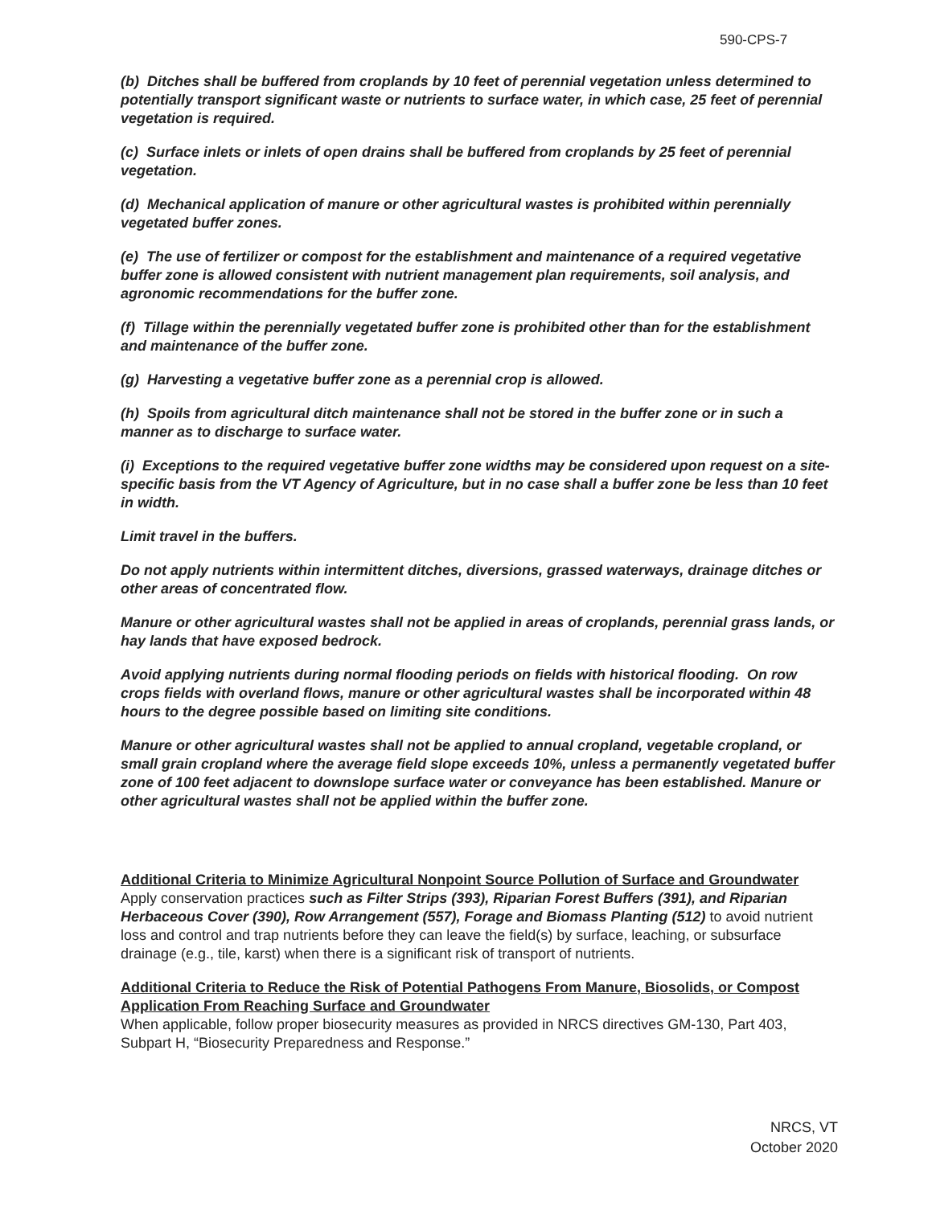590-CPS-7
(b) Ditches shall be buffered from croplands by 10 feet of perennial vegetation unless determined to potentially transport significant waste or nutrients to surface water, in which case, 25 feet of perennial vegetation is required.
(c) Surface inlets or inlets of open drains shall be buffered from croplands by 25 feet of perennial vegetation.
(d) Mechanical application of manure or other agricultural wastes is prohibited within perennially vegetated buffer zones.
(e) The use of fertilizer or compost for the establishment and maintenance of a required vegetative buffer zone is allowed consistent with nutrient management plan requirements, soil analysis, and agronomic recommendations for the buffer zone.
(f) Tillage within the perennially vegetated buffer zone is prohibited other than for the establishment and maintenance of the buffer zone.
(g) Harvesting a vegetative buffer zone as a perennial crop is allowed.
(h) Spoils from agricultural ditch maintenance shall not be stored in the buffer zone or in such a manner as to discharge to surface water.
(i) Exceptions to the required vegetative buffer zone widths may be considered upon request on a site-specific basis from the VT Agency of Agriculture, but in no case shall a buffer zone be less than 10 feet in width.
Limit travel in the buffers.
Do not apply nutrients within intermittent ditches, diversions, grassed waterways, drainage ditches or other areas of concentrated flow.
Manure or other agricultural wastes shall not be applied in areas of croplands, perennial grass lands, or hay lands that have exposed bedrock.
Avoid applying nutrients during normal flooding periods on fields with historical flooding. On row crops fields with overland flows, manure or other agricultural wastes shall be incorporated within 48 hours to the degree possible based on limiting site conditions.
Manure or other agricultural wastes shall not be applied to annual cropland, vegetable cropland, or small grain cropland where the average field slope exceeds 10%, unless a permanently vegetated buffer zone of 100 feet adjacent to downslope surface water or conveyance has been established. Manure or other agricultural wastes shall not be applied within the buffer zone.
Additional Criteria to Minimize Agricultural Nonpoint Source Pollution of Surface and Groundwater
Apply conservation practices such as Filter Strips (393), Riparian Forest Buffers (391), and Riparian Herbaceous Cover (390), Row Arrangement (557), Forage and Biomass Planting (512) to avoid nutrient loss and control and trap nutrients before they can leave the field(s) by surface, leaching, or subsurface drainage (e.g., tile, karst) when there is a significant risk of transport of nutrients.
Additional Criteria to Reduce the Risk of Potential Pathogens From Manure, Biosolids, or Compost Application From Reaching Surface and Groundwater
When applicable, follow proper biosecurity measures as provided in NRCS directives GM-130, Part 403, Subpart H, “Biosecurity Preparedness and Response.”
NRCS, VT
October 2020